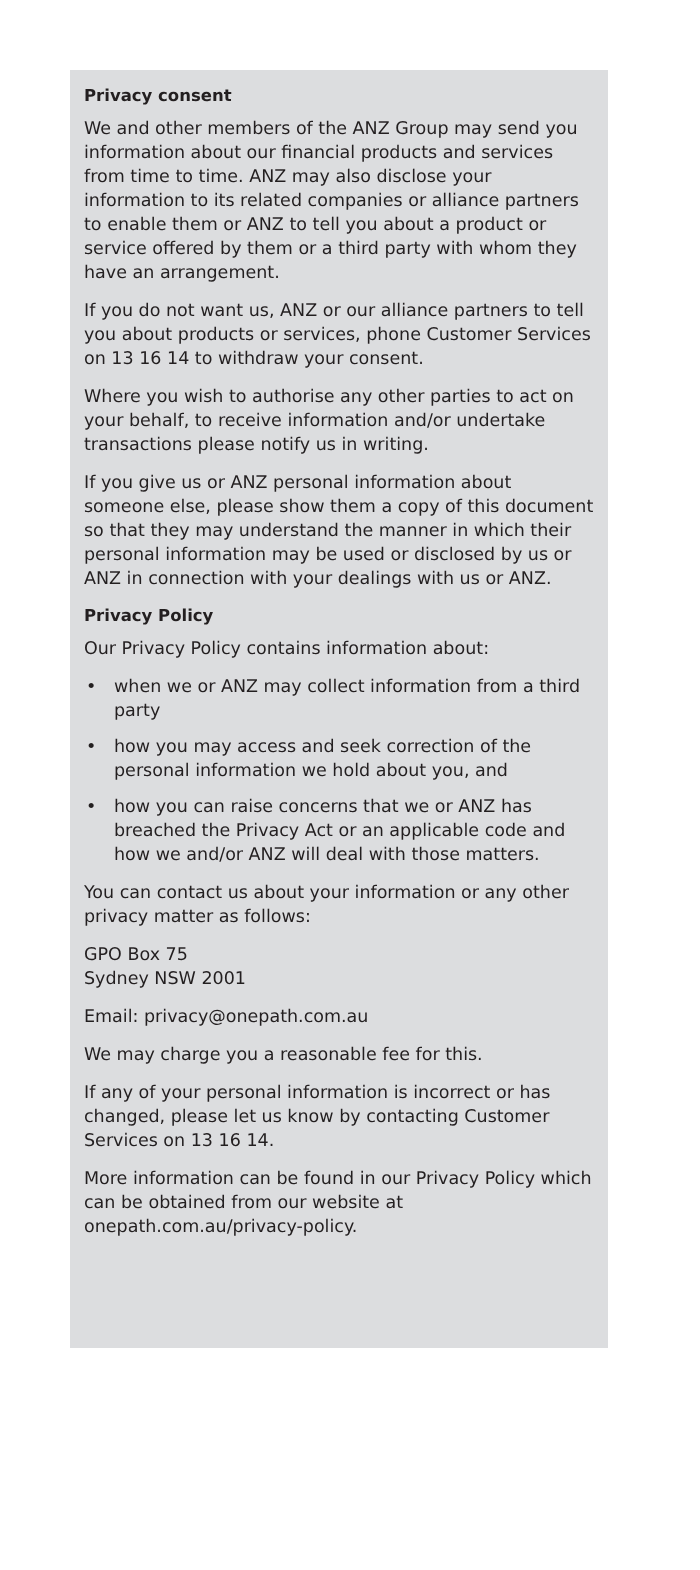Privacy consent
We and other members of the ANZ Group may send you information about our financial products and services from time to time. ANZ may also disclose your information to its related companies or alliance partners to enable them or ANZ to tell you about a product or service offered by them or a third party with whom they have an arrangement.
If you do not want us, ANZ or our alliance partners to tell you about products or services, phone Customer Services on 13 16 14 to withdraw your consent.
Where you wish to authorise any other parties to act on your behalf, to receive information and/or undertake transactions please notify us in writing.
If you give us or ANZ personal information about someone else, please show them a copy of this document so that they may understand the manner in which their personal information may be used or disclosed by us or ANZ in connection with your dealings with us or ANZ.
Privacy Policy
Our Privacy Policy contains information about:
• when we or ANZ may collect information from a third party
• how you may access and seek correction of the personal information we hold about you, and
• how you can raise concerns that we or ANZ has breached the Privacy Act or an applicable code and how we and/or ANZ will deal with those matters.
You can contact us about your information or any other privacy matter as follows:
GPO Box 75
Sydney NSW 2001
Email: privacy@onepath.com.au
We may charge you a reasonable fee for this.
If any of your personal information is incorrect or has changed, please let us know by contacting Customer Services on 13 16 14.
More information can be found in our Privacy Policy which can be obtained from our website at onepath.com.au/privacy-policy.